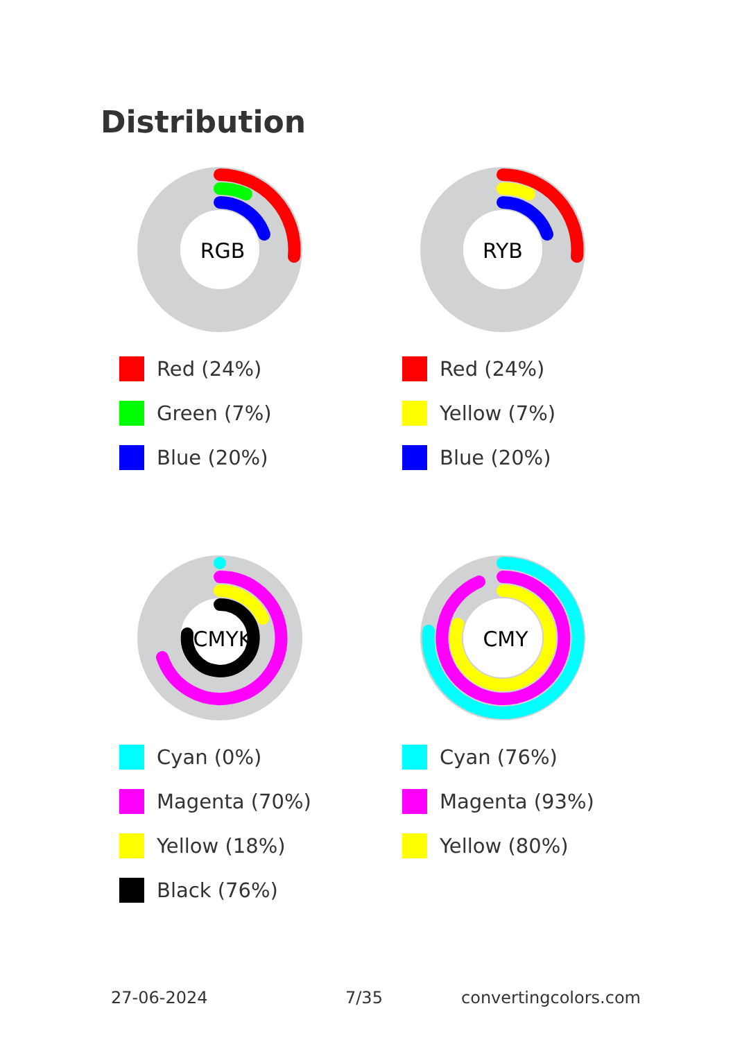Distribution
RGB
Red (24%)
Green (7%)
Blue (20%)
RYB
Red (24%)
Yellow (7%)
Blue (20%)
CMYK
Cyan (0%)
Magenta (70%)
Yellow (18%)
Black (76%)
CMY
Cyan (76%)
Magenta (93%)
Yellow (80%)
27-06-2024 7/35 convertingcolors.com